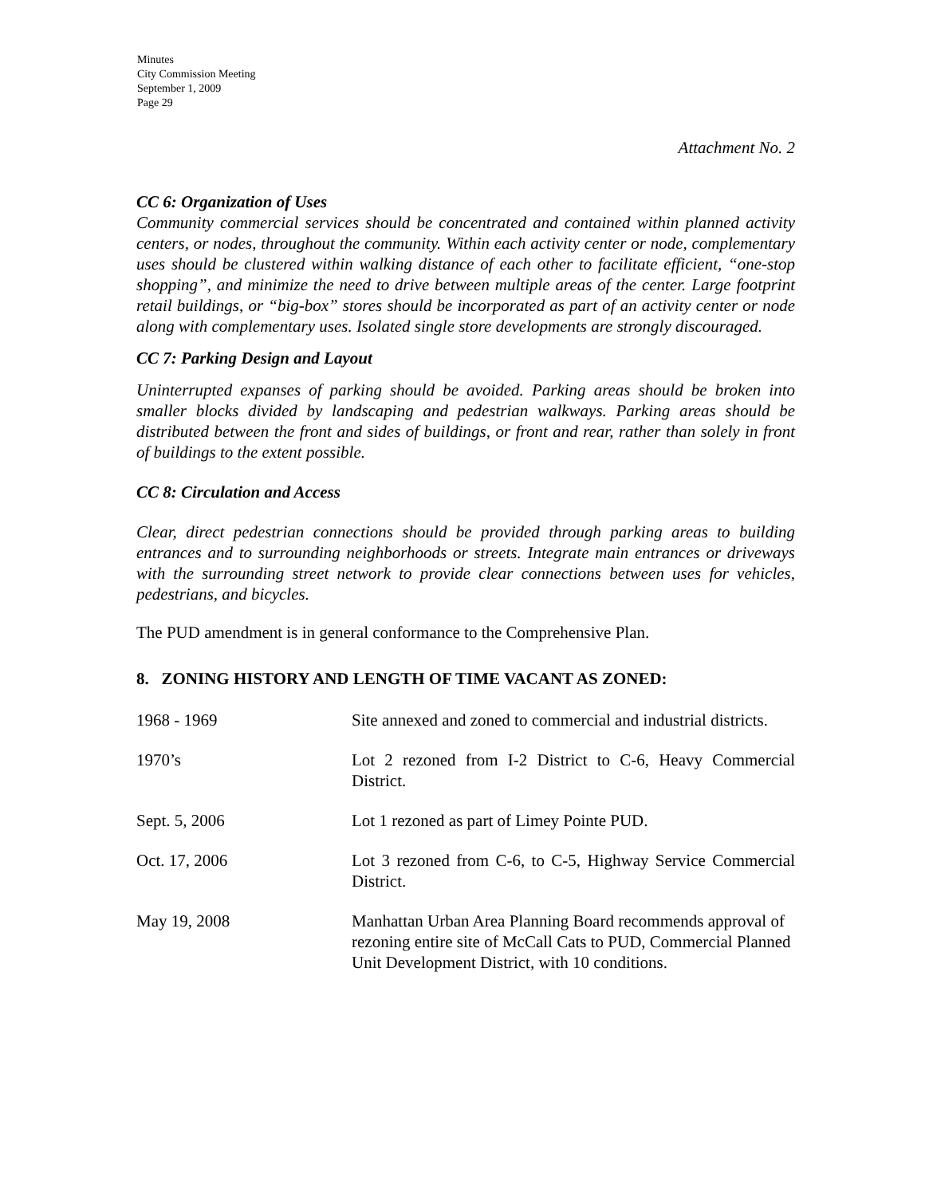Minutes
City Commission Meeting
September 1, 2009
Page 29
Attachment No. 2
CC 6: Organization of Uses
Community commercial services should be concentrated and contained within planned activity centers, or nodes, throughout the community. Within each activity center or node, complementary uses should be clustered within walking distance of each other to facilitate efficient, “one-stop shopping”, and minimize the need to drive between multiple areas of the center. Large footprint retail buildings, or “big-box” stores should be incorporated as part of an activity center or node along with complementary uses. Isolated single store developments are strongly discouraged.
CC 7: Parking Design and Layout
Uninterrupted expanses of parking should be avoided. Parking areas should be broken into smaller blocks divided by landscaping and pedestrian walkways. Parking areas should be distributed between the front and sides of buildings, or front and rear, rather than solely in front of buildings to the extent possible.
CC 8: Circulation and Access
Clear, direct pedestrian connections should be provided through parking areas to building entrances and to surrounding neighborhoods or streets. Integrate main entrances or driveways with the surrounding street network to provide clear connections between uses for vehicles, pedestrians, and bicycles.
The PUD amendment is in general conformance to the Comprehensive Plan.
8. ZONING HISTORY AND LENGTH OF TIME VACANT AS ZONED:
| 1968 - 1969 | Site annexed and zoned to commercial and industrial districts. |
| 1970’s | Lot 2 rezoned from I-2 District to C-6, Heavy Commercial District. |
| Sept. 5, 2006 | Lot 1 rezoned as part of Limey Pointe PUD. |
| Oct. 17, 2006 | Lot 3 rezoned from C-6, to C-5, Highway Service Commercial District. |
| May 19, 2008 | Manhattan Urban Area Planning Board recommends approval of rezoning entire site of McCall Cats to PUD, Commercial Planned Unit Development District, with 10 conditions. |